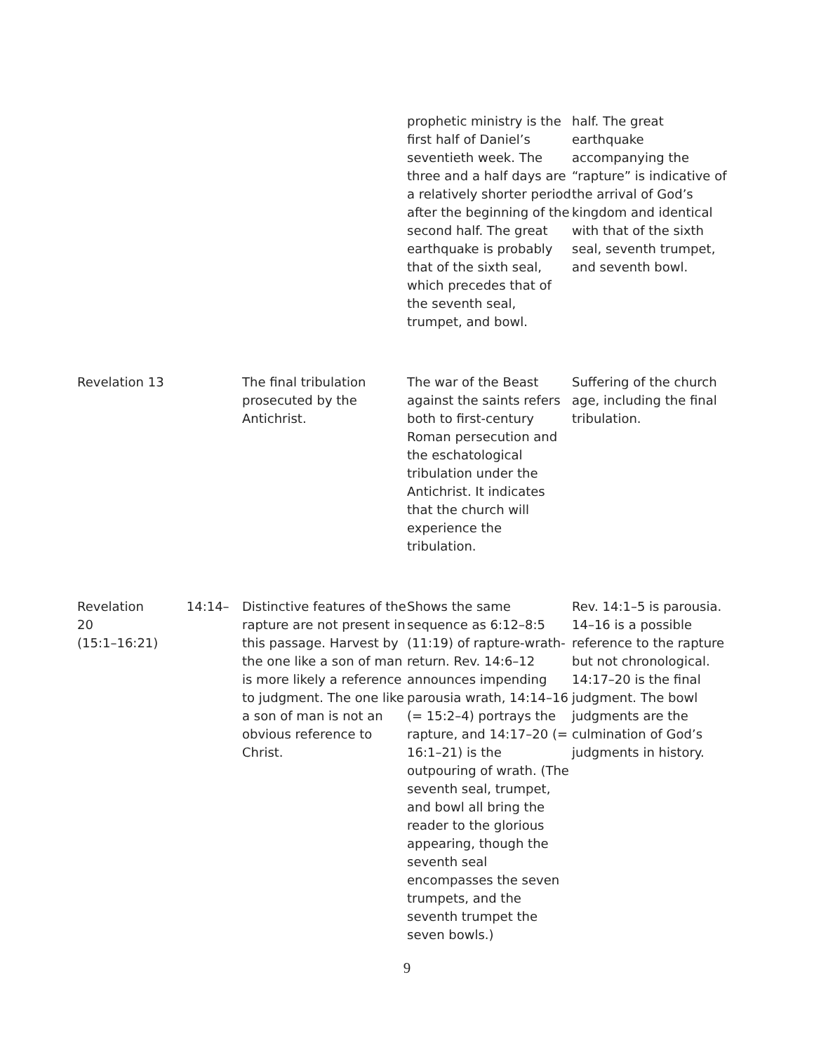| | | prophetic ministry is the first half of Daniel’s seventieth week. The three and a half days are a relatively shorter period after the beginning of the second half. The great earthquake is probably that of the sixth seal, which precedes that of the seventh seal, trumpet, and bowl. | half. The great earthquake accompanying the “rapture” is indicative of the arrival of God’s kingdom and identical with that of the sixth seal, seventh trumpet, and seventh bowl. |
| Revelation 13 | The final tribulation prosecuted by the Antichrist. | The war of the Beast against the saints refers both to first-century Roman persecution and the eschatological tribulation under the Antichrist. It indicates that the church will experience the tribulation. | Suffering of the church age, including the final tribulation. |
| Revelation 14:14–20 (15:1–16:21) | Distinctive features of the rapture are not present in this passage. Harvest by the one like a son of man is more likely a reference to judgment. The one like a son of man is not an obvious reference to Christ. | Shows the same sequence as 6:12–8:5 (11:19) of rapture-wrath-return. Rev. 14:6–12 announces impending parousia wrath, 14:14–16 (= 15:2–4) portrays the rapture, and 14:17–20 (= 16:1–21) is the outpouring of wrath. (The seventh seal, trumpet, and bowl all bring the reader to the glorious appearing, though the seventh seal encompasses the seven trumpets, and the seventh trumpet the seven bowls.) | Rev. 14:1–5 is parousia. 14–16 is a possible reference to the rapture but not chronological. 14:17–20 is the final judgment. The bowl judgments are the culmination of God’s judgments in history. |
9